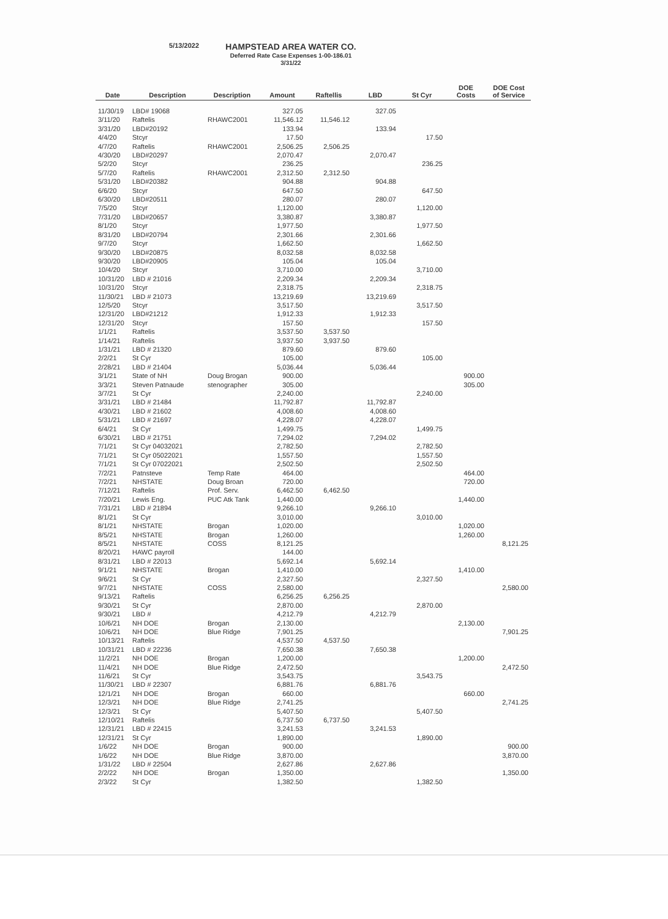5/13/2022
HAMPSTEAD AREA WATER CO.
Deferred Rate Case Expenses 1-00-186.01
3/31/22
| Date | Description | Description | Amount | Raftellis | LBD | St Cyr | DOE Costs | DOE Cost of Service |
| --- | --- | --- | --- | --- | --- | --- | --- | --- |
| 11/30/19 | LBD# 19068 | | 327.05 | | 327.05 | | | |
| 3/11/20 | Raftelis | RHAWC2001 | 11,546.12 | 11,546.12 | | | | |
| 3/31/20 | LBD#20192 | | 133.94 | | 133.94 | | | |
| 4/4/20 | Stcyr | | 17.50 | | | 17.50 | | |
| 4/7/20 | Raftelis | RHAWC2001 | 2,506.25 | 2,506.25 | | | | |
| 4/30/20 | LBD#20297 | | 2,070.47 | | 2,070.47 | | | |
| 5/2/20 | Stcyr | | 236.25 | | | 236.25 | | |
| 5/7/20 | Raftelis | RHAWC2001 | 2,312.50 | 2,312.50 | | | | |
| 5/31/20 | LBD#20382 | | 904.88 | | 904.88 | | | |
| 6/6/20 | Stcyr | | 647.50 | | | 647.50 | | |
| 6/30/20 | LBD#20511 | | 280.07 | | 280.07 | | | |
| 7/5/20 | Stcyr | | 1,120.00 | | | 1,120.00 | | |
| 7/31/20 | LBD#20657 | | 3,380.87 | | 3,380.87 | | | |
| 8/1/20 | Stcyr | | 1,977.50 | | | 1,977.50 | | |
| 8/31/20 | LBD#20794 | | 2,301.66 | | 2,301.66 | | | |
| 9/7/20 | Stcyr | | 1,662.50 | | | 1,662.50 | | |
| 9/30/20 | LBD#20875 | | 8,032.58 | | 8,032.58 | | | |
| 9/30/20 | LBD#20905 | | 105.04 | | 105.04 | | | |
| 10/4/20 | Stcyr | | 3,710.00 | | | 3,710.00 | | |
| 10/31/20 | LBD # 21016 | | 2,209.34 | | 2,209.34 | | | |
| 10/31/20 | Stcyr | | 2,318.75 | | | 2,318.75 | | |
| 11/30/21 | LBD # 21073 | | 13,219.69 | | 13,219.69 | | | |
| 12/5/20 | Stcyr | | 3,517.50 | | | 3,517.50 | | |
| 12/31/20 | LBD#21212 | | 1,912.33 | | 1,912.33 | | | |
| 12/31/20 | Stcyr | | 157.50 | | | 157.50 | | |
| 1/1/21 | Raftelis | | 3,537.50 | 3,537.50 | | | | |
| 1/14/21 | Raftelis | | 3,937.50 | 3,937.50 | | | | |
| 1/31/21 | LBD # 21320 | | 879.60 | | 879.60 | | | |
| 2/2/21 | St Cyr | | 105.00 | | | 105.00 | | |
| 2/28/21 | LBD # 21404 | | 5,036.44 | | 5,036.44 | | | |
| 3/1/21 | State of NH | Doug Brogan | 900.00 | | | | 900.00 | |
| 3/3/21 | Steven Patnaude | stenographer | 305.00 | | | | 305.00 | |
| 3/7/21 | St Cyr | | 2,240.00 | | | 2,240.00 | | |
| 3/31/21 | LBD # 21484 | | 11,792.87 | | 11,792.87 | | | |
| 4/30/21 | LBD # 21602 | | 4,008.60 | | 4,008.60 | | | |
| 5/31/21 | LBD # 21697 | | 4,228.07 | | 4,228.07 | | | |
| 6/4/21 | St Cyr | | 1,499.75 | | | 1,499.75 | | |
| 6/30/21 | LBD # 21751 | | 7,294.02 | | 7,294.02 | | | |
| 7/1/21 | St Cyr 04032021 | | 2,782.50 | | | 2,782.50 | | |
| 7/1/21 | St Cyr 05022021 | | 1,557.50 | | | 1,557.50 | | |
| 7/1/21 | St Cyr 07022021 | | 2,502.50 | | | 2,502.50 | | |
| 7/2/21 | Patnsteve | Temp Rate | 464.00 | | | | 464.00 | |
| 7/2/21 | NHSTATE | Doug Broan | 720.00 | | | | 720.00 | |
| 7/12/21 | Raftelis | Prof. Serv. | 6,462.50 | 6,462.50 | | | | |
| 7/20/21 | Lewis Eng. | PUC Atk Tank | 1,440.00 | | | | 1,440.00 | |
| 7/31/21 | LBD # 21894 | | 9,266.10 | | 9,266.10 | | | |
| 8/1/21 | St Cyr | | 3,010.00 | | | 3,010.00 | | |
| 8/1/21 | NHSTATE | Brogan | 1,020.00 | | | | 1,020.00 | |
| 8/5/21 | NHSTATE | Brogan | 1,260.00 | | | | 1,260.00 | |
| 8/5/21 | NHSTATE | COSS | 8,121.25 | | | | | 8,121.25 |
| 8/20/21 | HAWC payroll | | 144.00 | | | | | |
| 8/31/21 | LBD # 22013 | | 5,692.14 | | 5,692.14 | | | |
| 9/1/21 | NHSTATE | Brogan | 1,410.00 | | | | 1,410.00 | |
| 9/6/21 | St Cyr | | 2,327.50 | | | 2,327.50 | | |
| 9/7/21 | NHSTATE | COSS | 2,580.00 | | | | | 2,580.00 |
| 9/13/21 | Raftelis | | 6,256.25 | 6,256.25 | | | | |
| 9/30/21 | St Cyr | | 2,870.00 | | | 2,870.00 | | |
| 9/30/21 | LBD # | | 4,212.79 | | 4,212.79 | | | |
| 10/6/21 | NH DOE | Brogan | 2,130.00 | | | | 2,130.00 | |
| 10/6/21 | NH DOE | Blue Ridge | 7,901.25 | | | | | 7,901.25 |
| 10/13/21 | Raftelis | | 4,537.50 | 4,537.50 | | | | |
| 10/31/21 | LBD # 22236 | | 7,650.38 | | 7,650.38 | | | |
| 11/2/21 | NH DOE | Brogan | 1,200.00 | | | | 1,200.00 | |
| 11/4/21 | NH DOE | Blue Ridge | 2,472.50 | | | | | 2,472.50 |
| 11/6/21 | St Cyr | | 3,543.75 | | | 3,543.75 | | |
| 11/30/21 | LBD # 22307 | | 6,881.76 | | 6,881.76 | | | |
| 12/1/21 | NH DOE | Brogan | 660.00 | | | | 660.00 | |
| 12/3/21 | NH DOE | Blue Ridge | 2,741.25 | | | | | 2,741.25 |
| 12/3/21 | St Cyr | | 5,407.50 | | | 5,407.50 | | |
| 12/10/21 | Raftelis | | 6,737.50 | 6,737.50 | | | | |
| 12/31/21 | LBD # 22415 | | 3,241.53 | | 3,241.53 | | | |
| 12/31/21 | St Cyr | | 1,890.00 | | | 1,890.00 | | |
| 1/6/22 | NH DOE | Brogan | 900.00 | | | | | 900.00 |
| 1/6/22 | NH DOE | Blue Ridge | 3,870.00 | | | | | 3,870.00 |
| 1/31/22 | LBD # 22504 | | 2,627.86 | | 2,627.86 | | | |
| 2/2/22 | NH DOE | Brogan | 1,350.00 | | | | | 1,350.00 |
| 2/3/22 | St Cyr | | 1,382.50 | | | 1,382.50 | | |